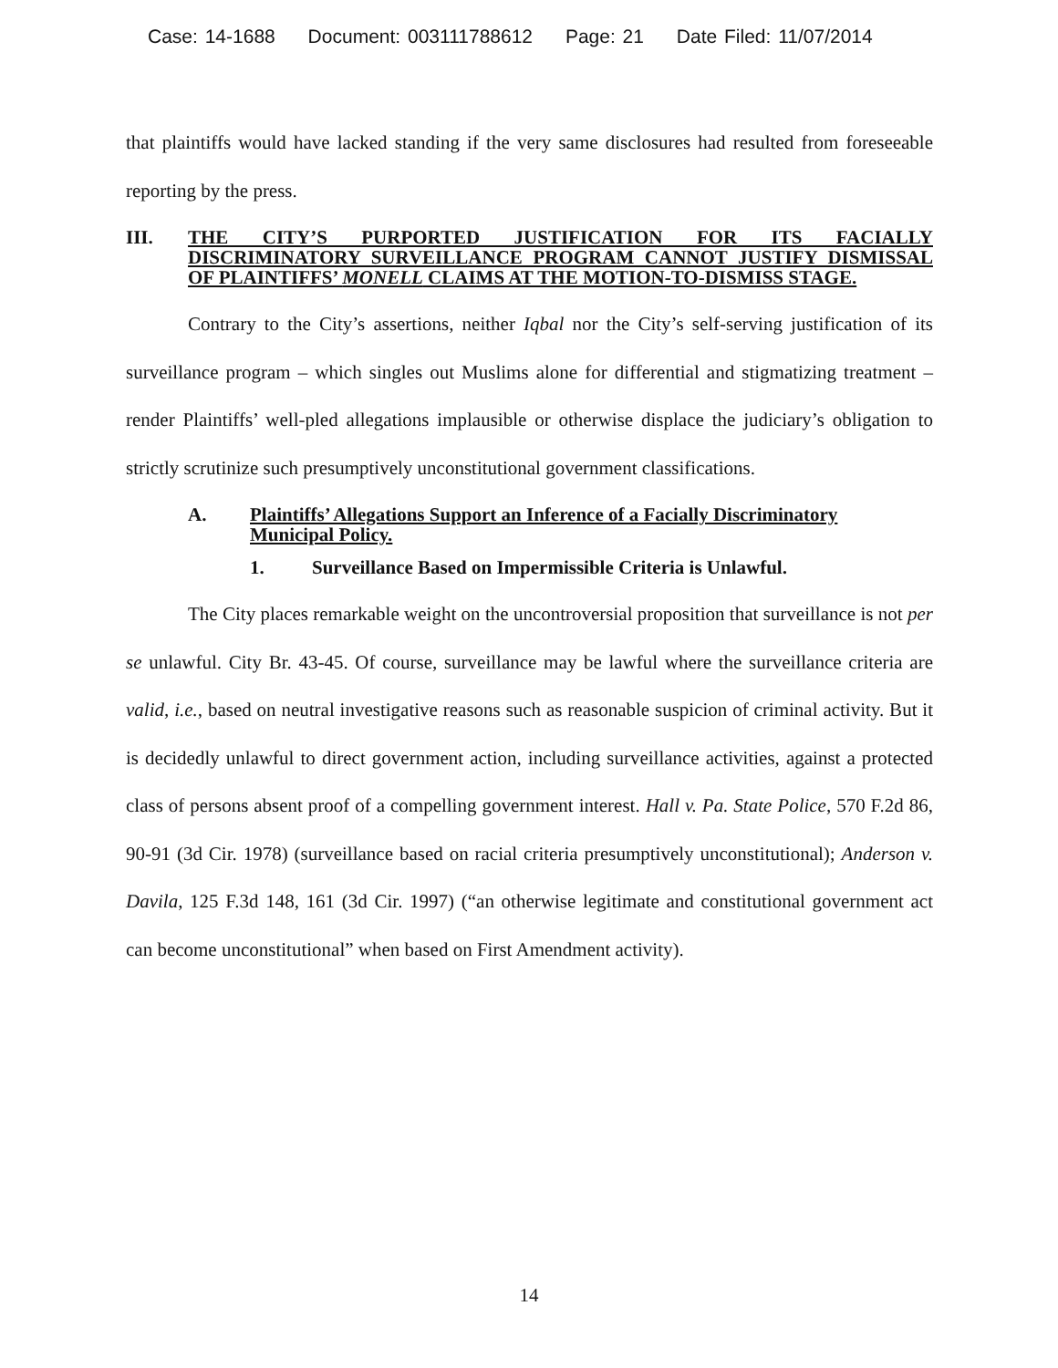Case: 14-1688 Document: 003111788612 Page: 21 Date Filed: 11/07/2014
that plaintiffs would have lacked standing if the very same disclosures had resulted from foreseeable reporting by the press.
III. THE CITY’S PURPORTED JUSTIFICATION FOR ITS FACIALLY DISCRIMINATORY SURVEILLANCE PROGRAM CANNOT JUSTIFY DISMISSAL OF PLAINTIFFS’ MONELL CLAIMS AT THE MOTION-TO-DISMISS STAGE.
Contrary to the City’s assertions, neither Iqbal nor the City’s self-serving justification of its surveillance program – which singles out Muslims alone for differential and stigmatizing treatment – render Plaintiffs’ well-pled allegations implausible or otherwise displace the judiciary’s obligation to strictly scrutinize such presumptively unconstitutional government classifications.
A. Plaintiffs’ Allegations Support an Inference of a Facially Discriminatory Municipal Policy.
1. Surveillance Based on Impermissible Criteria is Unlawful.
The City places remarkable weight on the uncontroversial proposition that surveillance is not per se unlawful. City Br. 43-45. Of course, surveillance may be lawful where the surveillance criteria are valid, i.e., based on neutral investigative reasons such as reasonable suspicion of criminal activity. But it is decidedly unlawful to direct government action, including surveillance activities, against a protected class of persons absent proof of a compelling government interest. Hall v. Pa. State Police, 570 F.2d 86, 90-91 (3d Cir. 1978) (surveillance based on racial criteria presumptively unconstitutional); Anderson v. Davila, 125 F.3d 148, 161 (3d Cir. 1997) (“an otherwise legitimate and constitutional government act can become unconstitutional” when based on First Amendment activity).
14